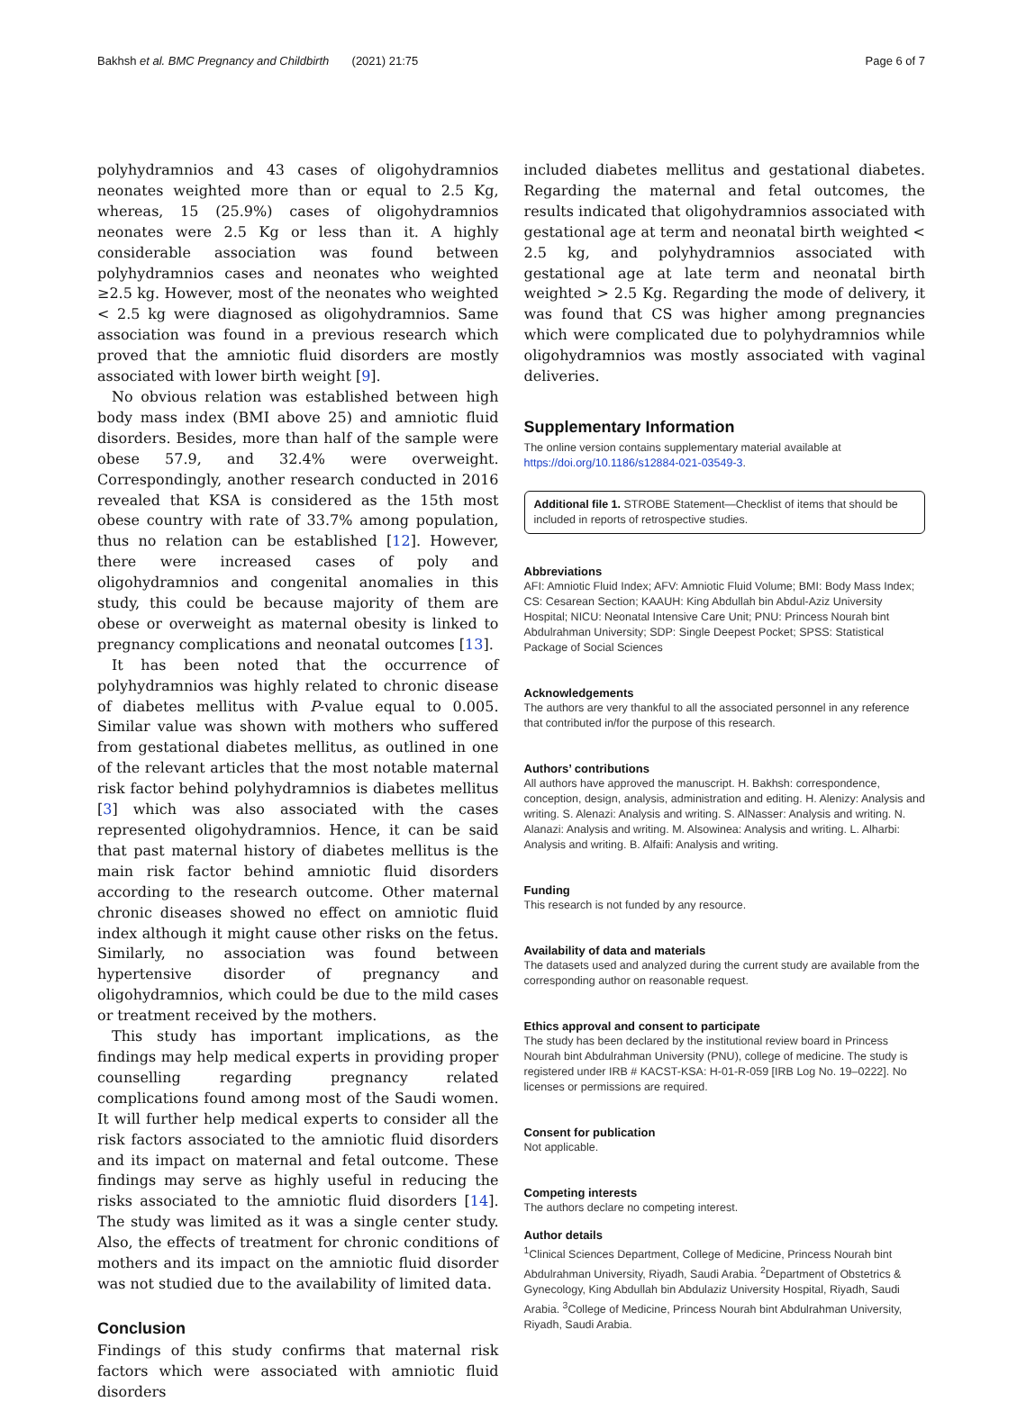Bakhsh et al. BMC Pregnancy and Childbirth (2021) 21:75 Page 6 of 7
polyhydramnios and 43 cases of oligohydramnios neonates weighted more than or equal to 2.5 Kg, whereas, 15 (25.9%) cases of oligohydramnios neonates were 2.5 Kg or less than it. A highly considerable association was found between polyhydramnios cases and neonates who weighted ≥2.5 kg. However, most of the neonates who weighted < 2.5 kg were diagnosed as oligohydramnios. Same association was found in a previous research which proved that the amniotic fluid disorders are mostly associated with lower birth weight [9].
No obvious relation was established between high body mass index (BMI above 25) and amniotic fluid disorders. Besides, more than half of the sample were obese 57.9, and 32.4% were overweight. Correspondingly, another research conducted in 2016 revealed that KSA is considered as the 15th most obese country with rate of 33.7% among population, thus no relation can be established [12]. However, there were increased cases of poly and oligohydramnios and congenital anomalies in this study, this could be because majority of them are obese or overweight as maternal obesity is linked to pregnancy complications and neonatal outcomes [13].
It has been noted that the occurrence of polyhydramnios was highly related to chronic disease of diabetes mellitus with P-value equal to 0.005. Similar value was shown with mothers who suffered from gestational diabetes mellitus, as outlined in one of the relevant articles that the most notable maternal risk factor behind polyhydramnios is diabetes mellitus [3] which was also associated with the cases represented oligohydramnios. Hence, it can be said that past maternal history of diabetes mellitus is the main risk factor behind amniotic fluid disorders according to the research outcome. Other maternal chronic diseases showed no effect on amniotic fluid index although it might cause other risks on the fetus. Similarly, no association was found between hypertensive disorder of pregnancy and oligohydramnios, which could be due to the mild cases or treatment received by the mothers.
This study has important implications, as the findings may help medical experts in providing proper counselling regarding pregnancy related complications found among most of the Saudi women. It will further help medical experts to consider all the risk factors associated to the amniotic fluid disorders and its impact on maternal and fetal outcome. These findings may serve as highly useful in reducing the risks associated to the amniotic fluid disorders [14]. The study was limited as it was a single center study. Also, the effects of treatment for chronic conditions of mothers and its impact on the amniotic fluid disorder was not studied due to the availability of limited data.
Conclusion
Findings of this study confirms that maternal risk factors which were associated with amniotic fluid disorders
included diabetes mellitus and gestational diabetes. Regarding the maternal and fetal outcomes, the results indicated that oligohydramnios associated with gestational age at term and neonatal birth weighted < 2.5 kg, and polyhydramnios associated with gestational age at late term and neonatal birth weighted > 2.5 Kg. Regarding the mode of delivery, it was found that CS was higher among pregnancies which were complicated due to polyhydramnios while oligohydramnios was mostly associated with vaginal deliveries.
Supplementary Information
The online version contains supplementary material available at https://doi.org/10.1186/s12884-021-03549-3.
Additional file 1. STROBE Statement—Checklist of items that should be included in reports of retrospective studies.
Abbreviations
AFI: Amniotic Fluid Index; AFV: Amniotic Fluid Volume; BMI: Body Mass Index; CS: Cesarean Section; KAAUH: King Abdullah bin Abdul-Aziz University Hospital; NICU: Neonatal Intensive Care Unit; PNU: Princess Nourah bint Abdulrahman University; SDP: Single Deepest Pocket; SPSS: Statistical Package of Social Sciences
Acknowledgements
The authors are very thankful to all the associated personnel in any reference that contributed in/for the purpose of this research.
Authors’ contributions
All authors have approved the manuscript. H. Bakhsh: correspondence, conception, design, analysis, administration and editing. H. Alenizy: Analysis and writing. S. Alenazi: Analysis and writing. S. AlNasser: Analysis and writing. N. Alanazi: Analysis and writing. M. Alsowinea: Analysis and writing. L. Alharbi: Analysis and writing. B. Alfaifi: Analysis and writing.
Funding
This research is not funded by any resource.
Availability of data and materials
The datasets used and analyzed during the current study are available from the corresponding author on reasonable request.
Ethics approval and consent to participate
The study has been declared by the institutional review board in Princess Nourah bint Abdulrahman University (PNU), college of medicine. The study is registered under IRB # KACST-KSA: H-01-R-059 [IRB Log No. 19–0222]. No licenses or permissions are required.
Consent for publication
Not applicable.
Competing interests
The authors declare no competing interest.
Author details
<sup>1</sup> Clinical Sciences Department, College of Medicine, Princess Nourah bint Abdulrahman University, Riyadh, Saudi Arabia. <sup>2</sup>Department of Obstetrics & Gynecology, King Abdullah bin Abdulaziz University Hospital, Riyadh, Saudi Arabia. <sup>3</sup>College of Medicine, Princess Nourah bint Abdulrahman University, Riyadh, Saudi Arabia.